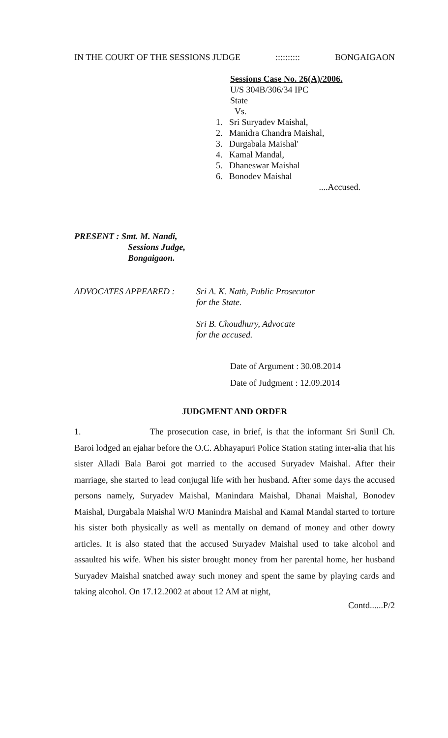IN THE COURT OF THE SESSIONS JUDGE:::::::::: BONGAIGAON
Sessions Case No. 26(A)/2006.
U/S 304B/306/34 IPC
State
Vs.
1. Sri Suryadev Maishal,
2. Manidra Chandra Maishal,
3. Durgabala Maishal'
4. Kamal Mandal,
5. Dhaneswar Maishal
6. Bonodev Maishal
....Accused.
PRESENT : Smt. M. Nandi,
Sessions Judge,
Bongaigaon.
ADVOCATES APPEARED : Sri A. K. Nath, Public Prosecutor
for the State.
Sri B. Choudhury, Advocate
for the accused.
Date of Argument : 30.08.2014
Date of Judgment : 12.09.2014
JUDGMENT AND ORDER
1. The prosecution case, in brief, is that the informant Sri Sunil Ch. Baroi lodged an ejahar before the O.C. Abhayapuri Police Station stating inter-alia that his sister Alladi Bala Baroi got married to the accused Suryadev Maishal. After their marriage, she started to lead conjugal life with her husband. After some days the accused persons namely, Suryadev Maishal, Manindara Maishal, Dhanai Maishal, Bonodev Maishal, Durgabala Maishal W/O Manindra Maishal and Kamal Mandal started to torture his sister both physically as well as mentally on demand of money and other dowry articles. It is also stated that the accused Suryadev Maishal used to take alcohol and assaulted his wife. When his sister brought money from her parental home, her husband Suryadev Maishal snatched away such money and spent the same by playing cards and taking alcohol. On 17.12.2002 at about 12 AM at night,
Contd......P/2